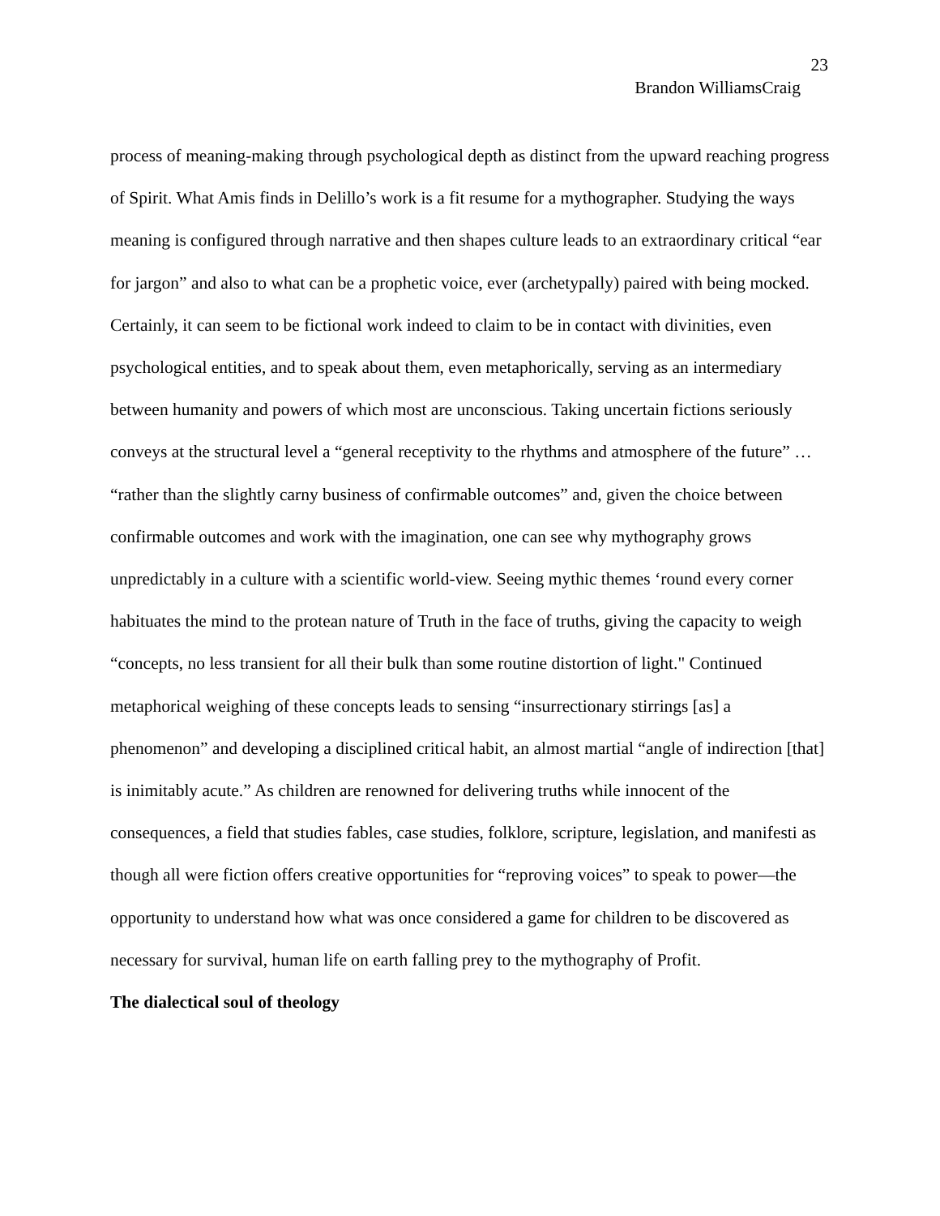23
Brandon WilliamsCraig
process of meaning-making through psychological depth as distinct from the upward reaching progress of Spirit. What Amis finds in Delillo’s work is a fit resume for a mythographer. Studying the ways meaning is configured through narrative and then shapes culture leads to an extraordinary critical “ear for jargon” and also to what can be a prophetic voice, ever (archetypally) paired with being mocked. Certainly, it can seem to be fictional work indeed to claim to be in contact with divinities, even psychological entities, and to speak about them, even metaphorically, serving as an intermediary between humanity and powers of which most are unconscious. Taking uncertain fictions seriously conveys at the structural level a “general receptivity to the rhythms and atmosphere of the future” … “rather than the slightly carny business of confirmable outcomes” and, given the choice between confirmable outcomes and work with the imagination, one can see why mythography grows unpredictably in a culture with a scientific world-view. Seeing mythic themes ‘round every corner habituates the mind to the protean nature of Truth in the face of truths, giving the capacity to weigh “concepts, no less transient for all their bulk than some routine distortion of light." Continued metaphorical weighing of these concepts leads to sensing “insurrectionary stirrings [as] a phenomenon” and developing a disciplined critical habit, an almost martial “angle of indirection [that] is inimitably acute.” As children are renowned for delivering truths while innocent of the consequences, a field that studies fables, case studies, folklore, scripture, legislation, and manifesti as though all were fiction offers creative opportunities for “reproving voices” to speak to power—the opportunity to understand how what was once considered a game for children to be discovered as necessary for survival, human life on earth falling prey to the mythography of Profit.
The dialectical soul of theology